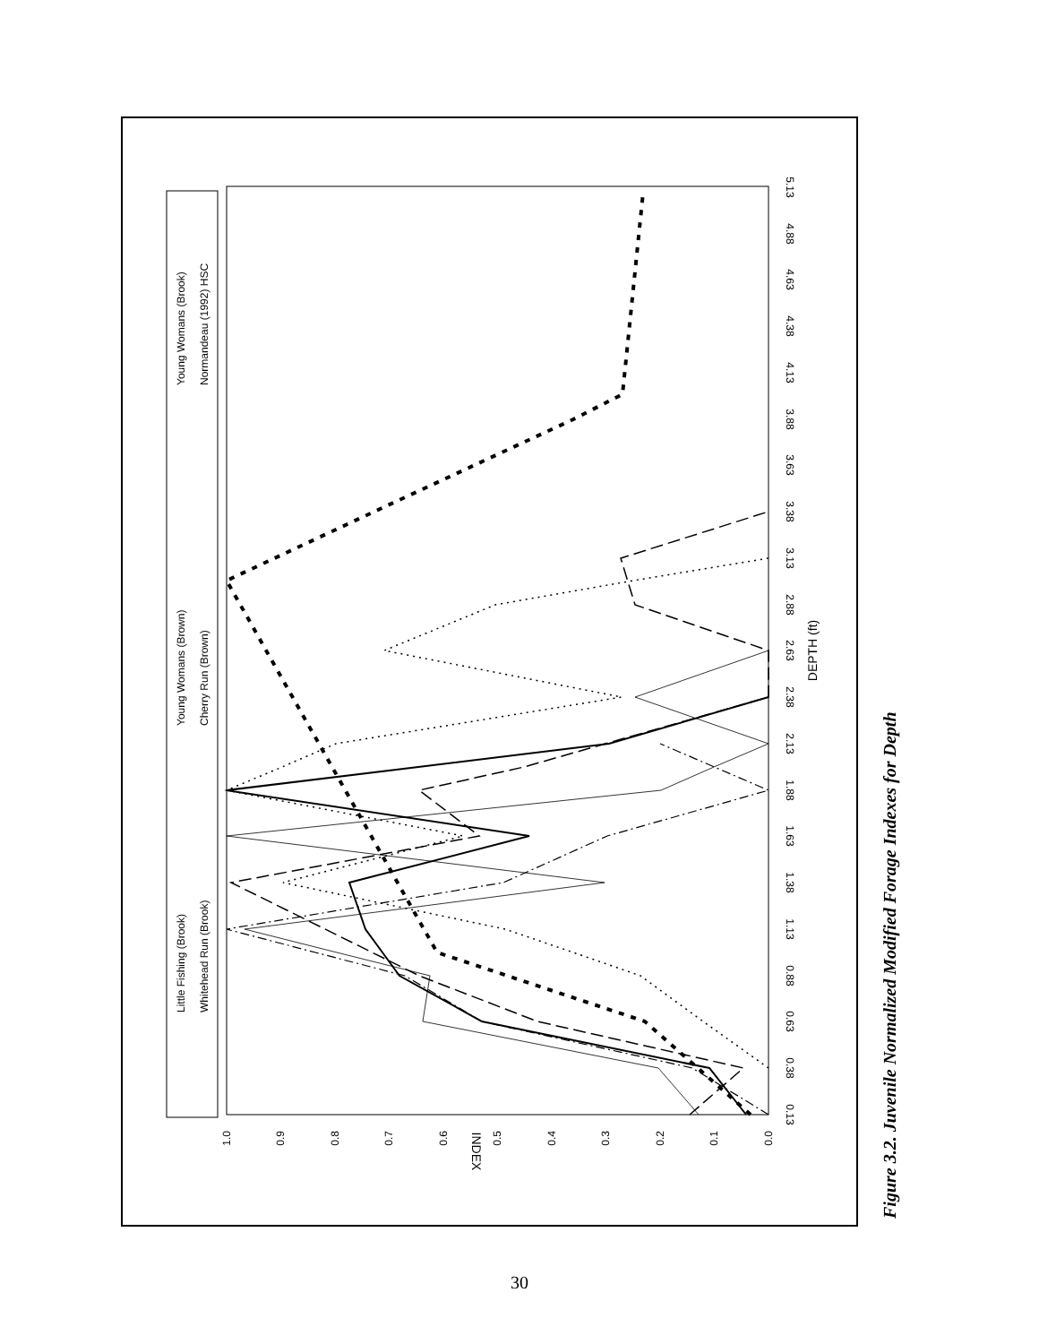0.13
0.38
0.63
0.88
1.13
1.38
1.63
1.88
2.13
2.38
2.63
2.88
3.13
3.38
3.63
3.88
4.13
4.38
4.63
4.88
5.13
DEPTH (ft)
0.0
0.1
0.2
0.3
0.4
0.5
0.6
0.7
0.8
0.9
1.0
INDEX
Little Fishing (Brook)
Whitehead Run (Brook)
Young Womans (Brown)
Cherry Run (Brown)
Young Womans (Brook)
Normandeau (1992) HSC
Figure 3.2. Juvenile Normalized Modified Forage Indexes for Depth
30